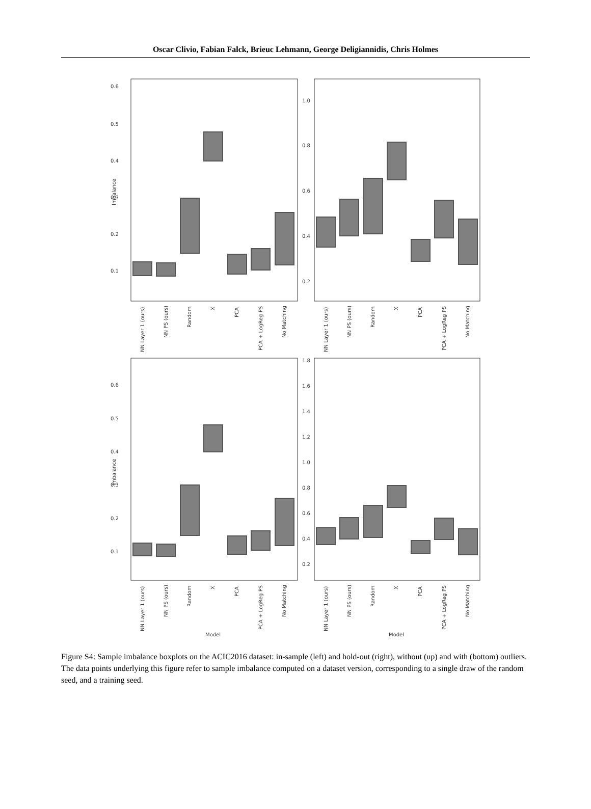Oscar Clivio, Fabian Falck, Brieuc Lehmann, George Deligiannidis, Chris Holmes
0.6
0.5
0.4
0.3
0.2
0.1
1.0
0.8
0.6
0.4
0.2
0.6
0.5
0.4
0.3
0.2
0.1
1.8
1.6
1.4
1.2
1.0
0.8
0.6
0.4
0.2
Imbalance
Imbalance
NN Layer 1 (ours)
NN PS (ours)
Random
X
PCA
PCA + LogReg PS
No Matching
NN Layer 1 (ours)
NN PS (ours)
Random
X
PCA
PCA + LogReg PS
No Matching
NN Layer 1 (ours)
NN PS (ours)
Random
X
PCA
PCA + LogReg PS
No Matching
NN Layer 1 (ours)
NN PS (ours)
Random
X
PCA
PCA + LogReg PS
No Matching
Model
Model
Figure S4: Sample imbalance boxplots on the ACIC2016 dataset: in-sample (left) and hold-out (right), without (up) and with (bottom) outliers. The data points underlying this figure refer to sample imbalance computed on a dataset version, corresponding to a single draw of the random seed, and a training seed.